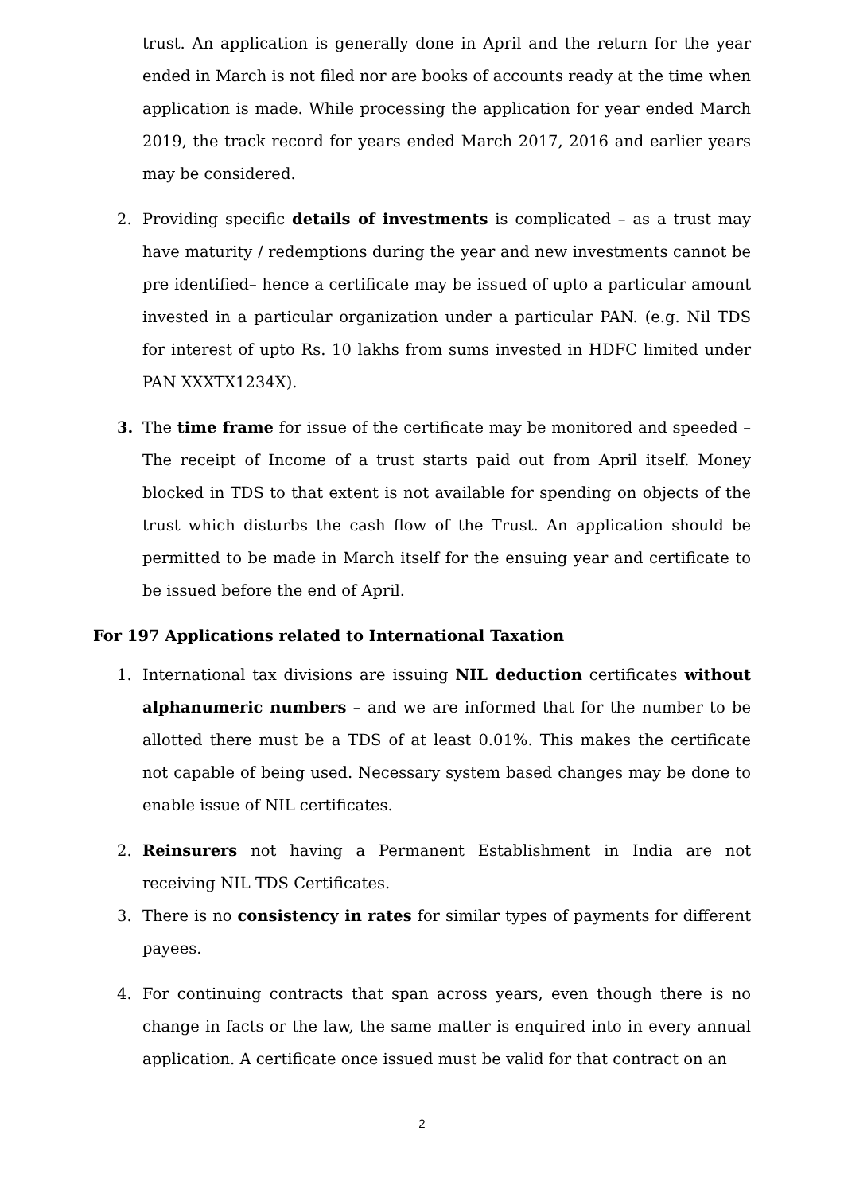trust. An application is generally done in April and the return for the year ended in March is not filed nor are books of accounts ready at the time when application is made. While processing the application for year ended March 2019, the track record for years ended March 2017, 2016 and earlier years may be considered.
2. Providing specific details of investments is complicated – as a trust may have maturity / redemptions during the year and new investments cannot be pre identified– hence a certificate may be issued of upto a particular amount invested in a particular organization under a particular PAN. (e.g. Nil TDS for interest of upto Rs. 10 lakhs from sums invested in HDFC limited under PAN XXXTX1234X).
3. The time frame for issue of the certificate may be monitored and speeded – The receipt of Income of a trust starts paid out from April itself. Money blocked in TDS to that extent is not available for spending on objects of the trust which disturbs the cash flow of the Trust. An application should be permitted to be made in March itself for the ensuing year and certificate to be issued before the end of April.
For 197 Applications related to International Taxation
1. International tax divisions are issuing NIL deduction certificates without alphanumeric numbers – and we are informed that for the number to be allotted there must be a TDS of at least 0.01%. This makes the certificate not capable of being used. Necessary system based changes may be done to enable issue of NIL certificates.
2. Reinsurers not having a Permanent Establishment in India are not receiving NIL TDS Certificates.
3. There is no consistency in rates for similar types of payments for different payees.
4. For continuing contracts that span across years, even though there is no change in facts or the law, the same matter is enquired into in every annual application. A certificate once issued must be valid for that contract on an
2